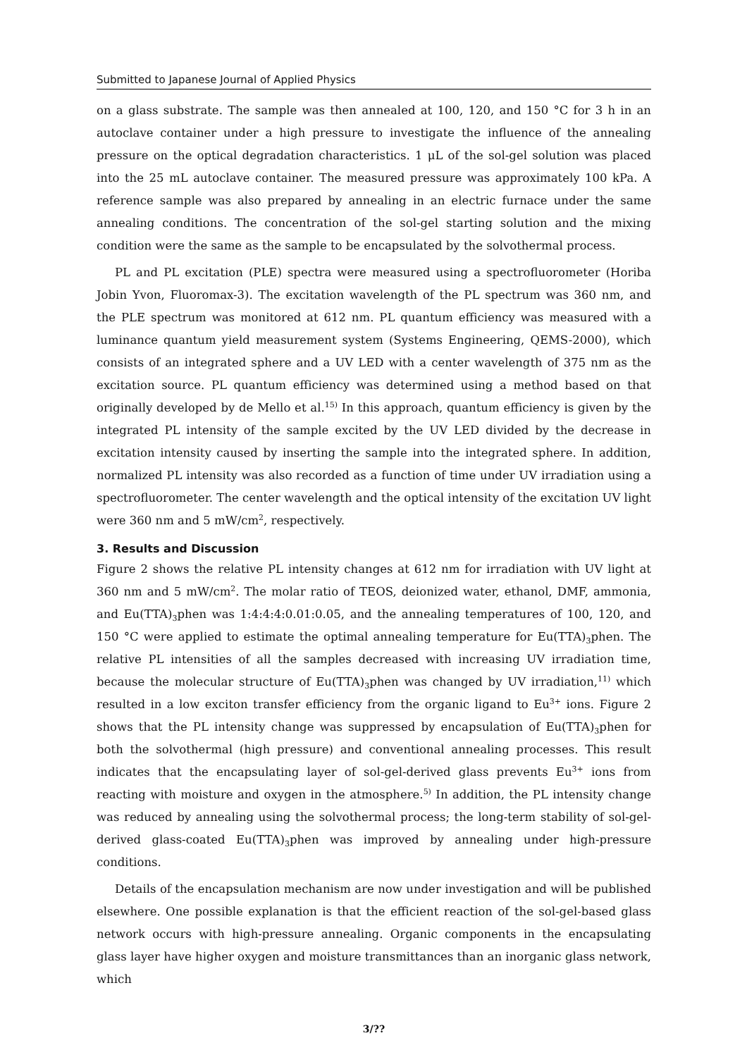Submitted to Japanese Journal of Applied Physics
on a glass substrate. The sample was then annealed at 100, 120, and 150 °C for 3 h in an autoclave container under a high pressure to investigate the influence of the annealing pressure on the optical degradation characteristics. 1 μL of the sol-gel solution was placed into the 25 mL autoclave container. The measured pressure was approximately 100 kPa. A reference sample was also prepared by annealing in an electric furnace under the same annealing conditions. The concentration of the sol-gel starting solution and the mixing condition were the same as the sample to be encapsulated by the solvothermal process.
PL and PL excitation (PLE) spectra were measured using a spectrofluorometer (Horiba Jobin Yvon, Fluoromax-3). The excitation wavelength of the PL spectrum was 360 nm, and the PLE spectrum was monitored at 612 nm. PL quantum efficiency was measured with a luminance quantum yield measurement system (Systems Engineering, QEMS-2000), which consists of an integrated sphere and a UV LED with a center wavelength of 375 nm as the excitation source. PL quantum efficiency was determined using a method based on that originally developed by de Mello et al.<sup>15)</sup> In this approach, quantum efficiency is given by the integrated PL intensity of the sample excited by the UV LED divided by the decrease in excitation intensity caused by inserting the sample into the integrated sphere. In addition, normalized PL intensity was also recorded as a function of time under UV irradiation using a spectrofluorometer. The center wavelength and the optical intensity of the excitation UV light were 360 nm and 5 mW/cm<sup>2</sup>, respectively.
3. Results and Discussion
Figure 2 shows the relative PL intensity changes at 612 nm for irradiation with UV light at 360 nm and 5 mW/cm<sup>2</sup>. The molar ratio of TEOS, deionized water, ethanol, DMF, ammonia, and Eu(TTA)<sub>3</sub>phen was 1:4:4:4:0.01:0.05, and the annealing temperatures of 100, 120, and 150 °C were applied to estimate the optimal annealing temperature for Eu(TTA)<sub>3</sub>phen. The relative PL intensities of all the samples decreased with increasing UV irradiation time, because the molecular structure of Eu(TTA)<sub>3</sub>phen was changed by UV irradiation,<sup>11)</sup> which resulted in a low exciton transfer efficiency from the organic ligand to Eu<sup>3+</sup> ions. Figure 2 shows that the PL intensity change was suppressed by encapsulation of Eu(TTA)<sub>3</sub>phen for both the solvothermal (high pressure) and conventional annealing processes. This result indicates that the encapsulating layer of sol-gel-derived glass prevents Eu<sup>3+</sup> ions from reacting with moisture and oxygen in the atmosphere.<sup>5)</sup> In addition, the PL intensity change was reduced by annealing using the solvothermal process; the long-term stability of sol-gel-derived glass-coated Eu(TTA)<sub>3</sub>phen was improved by annealing under high-pressure conditions.
Details of the encapsulation mechanism are now under investigation and will be published elsewhere. One possible explanation is that the efficient reaction of the sol-gel-based glass network occurs with high-pressure annealing. Organic components in the encapsulating glass layer have higher oxygen and moisture transmittances than an inorganic glass network, which
3/??